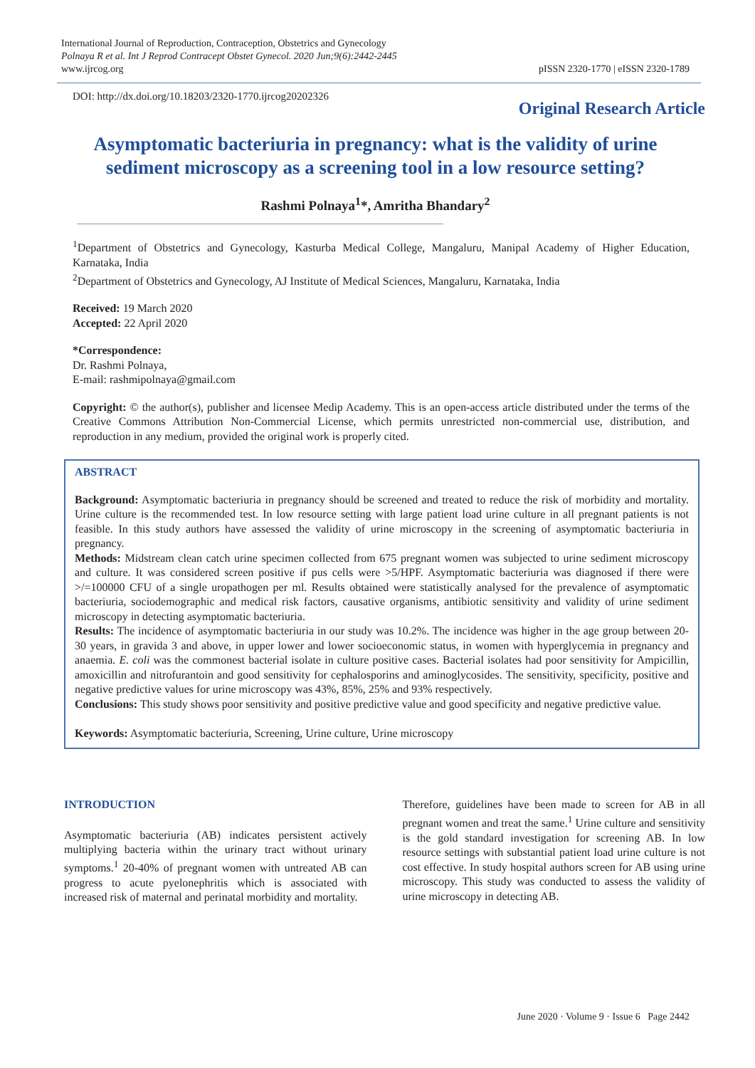International Journal of Reproduction, Contraception, Obstetrics and Gynecology
Polnaya R et al. Int J Reprod Contracept Obstet Gynecol. 2020 Jun;9(6):2442-2445
www.ijrcog.org
pISSN 2320-1770 | eISSN 2320-1789
DOI: http://dx.doi.org/10.18203/2320-1770.ijrcog20202326
Original Research Article
Asymptomatic bacteriuria in pregnancy: what is the validity of urine sediment microscopy as a screening tool in a low resource setting?
Rashmi Polnaya<sup>1</sup>*, Amritha Bhandary<sup>2</sup>
<sup>1</sup> Department of Obstetrics and Gynecology, Kasturba Medical College, Mangaluru, Manipal Academy of Higher Education, Karnataka, India
<sup>2</sup> Department of Obstetrics and Gynecology, AJ Institute of Medical Sciences, Mangaluru, Karnataka, India
Received: 19 March 2020
Accepted: 22 April 2020
*Correspondence:
Dr. Rashmi Polnaya,
E-mail: rashmipolnaya@gmail.com
Copyright: © the author(s), publisher and licensee Medip Academy. This is an open-access article distributed under the terms of the Creative Commons Attribution Non-Commercial License, which permits unrestricted non-commercial use, distribution, and reproduction in any medium, provided the original work is properly cited.
ABSTRACT
Background: Asymptomatic bacteriuria in pregnancy should be screened and treated to reduce the risk of morbidity and mortality. Urine culture is the recommended test. In low resource setting with large patient load urine culture in all pregnant patients is not feasible. In this study authors have assessed the validity of urine microscopy in the screening of asymptomatic bacteriuria in pregnancy.
Methods: Midstream clean catch urine specimen collected from 675 pregnant women was subjected to urine sediment microscopy and culture. It was considered screen positive if pus cells were >5/HPF. Asymptomatic bacteriuria was diagnosed if there were >/=100000 CFU of a single uropathogen per ml. Results obtained were statistically analysed for the prevalence of asymptomatic bacteriuria, sociodemographic and medical risk factors, causative organisms, antibiotic sensitivity and validity of urine sediment microscopy in detecting asymptomatic bacteriuria.
Results: The incidence of asymptomatic bacteriuria in our study was 10.2%. The incidence was higher in the age group between 20-30 years, in gravida 3 and above, in upper lower and lower socioeconomic status, in women with hyperglycemia in pregnancy and anaemia. E. coli was the commonest bacterial isolate in culture positive cases. Bacterial isolates had poor sensitivity for Ampicillin, amoxicillin and nitrofurantoin and good sensitivity for cephalosporins and aminoglycosides. The sensitivity, specificity, positive and negative predictive values for urine microscopy was 43%, 85%, 25% and 93% respectively.
Conclusions: This study shows poor sensitivity and positive predictive value and good specificity and negative predictive value.
Keywords: Asymptomatic bacteriuria, Screening, Urine culture, Urine microscopy
INTRODUCTION
Asymptomatic bacteriuria (AB) indicates persistent actively multiplying bacteria within the urinary tract without urinary symptoms.<sup>1</sup> 20-40% of pregnant women with untreated AB can progress to acute pyelonephritis which is associated with increased risk of maternal and perinatal morbidity and mortality.
Therefore, guidelines have been made to screen for AB in all pregnant women and treat the same.<sup>1</sup> Urine culture and sensitivity is the gold standard investigation for screening AB. In low resource settings with substantial patient load urine culture is not cost effective. In study hospital authors screen for AB using urine microscopy. This study was conducted to assess the validity of urine microscopy in detecting AB.
June 2020 · Volume 9 · Issue 6 Page 2442